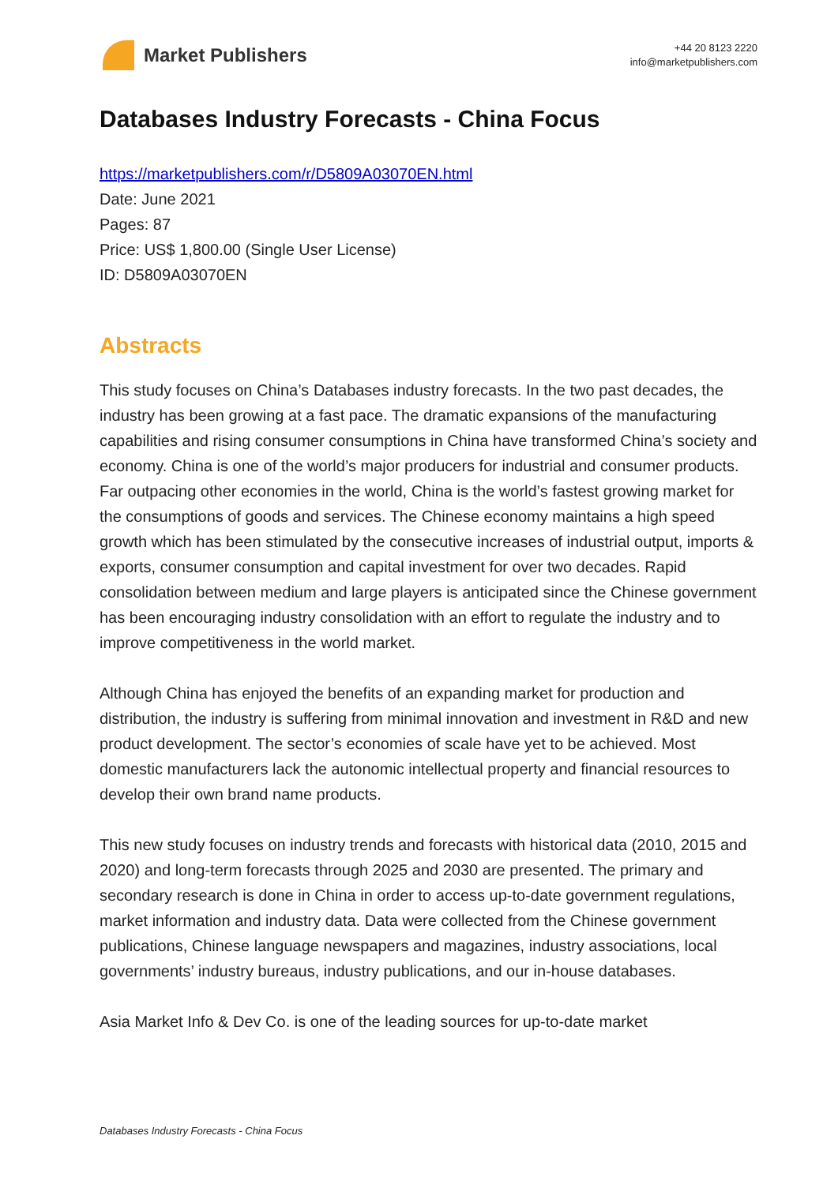Market Publishers
+44 20 8123 2220
info@marketpublishers.com
Databases Industry Forecasts - China Focus
https://marketpublishers.com/r/D5809A03070EN.html
Date: June 2021
Pages: 87
Price: US$ 1,800.00 (Single User License)
ID: D5809A03070EN
Abstracts
This study focuses on China’s Databases industry forecasts. In the two past decades, the industry has been growing at a fast pace. The dramatic expansions of the manufacturing capabilities and rising consumer consumptions in China have transformed China’s society and economy. China is one of the world’s major producers for industrial and consumer products. Far outpacing other economies in the world, China is the world’s fastest growing market for the consumptions of goods and services. The Chinese economy maintains a high speed growth which has been stimulated by the consecutive increases of industrial output, imports & exports, consumer consumption and capital investment for over two decades. Rapid consolidation between medium and large players is anticipated since the Chinese government has been encouraging industry consolidation with an effort to regulate the industry and to improve competitiveness in the world market.
Although China has enjoyed the benefits of an expanding market for production and distribution, the industry is suffering from minimal innovation and investment in R&D and new product development. The sector’s economies of scale have yet to be achieved. Most domestic manufacturers lack the autonomic intellectual property and financial resources to develop their own brand name products.
This new study focuses on industry trends and forecasts with historical data (2010, 2015 and 2020) and long-term forecasts through 2025 and 2030 are presented. The primary and secondary research is done in China in order to access up-to-date government regulations, market information and industry data. Data were collected from the Chinese government publications, Chinese language newspapers and magazines, industry associations, local governments’ industry bureaus, industry publications, and our in-house databases.
Asia Market Info & Dev Co. is one of the leading sources for up-to-date market
Databases Industry Forecasts - China Focus